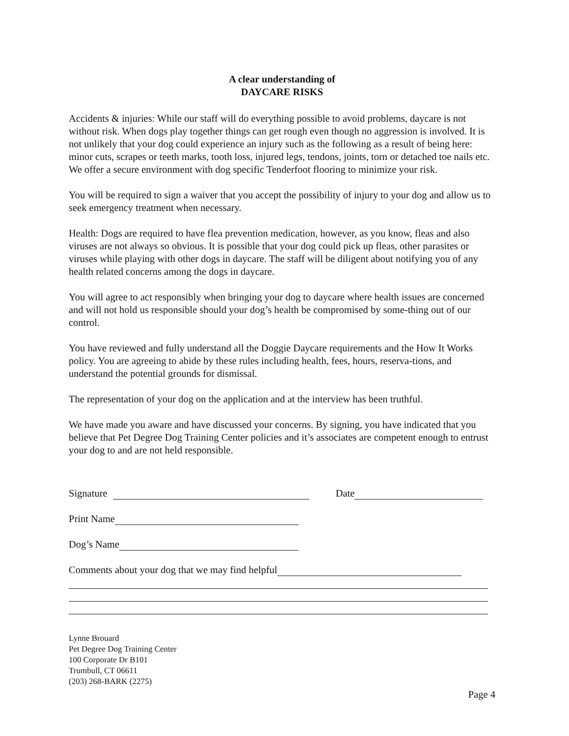A clear understanding of
DAYCARE RISKS
Accidents & injuries: While our staff will do everything possible to avoid problems, daycare is not without risk. When dogs play together things can get rough even though no aggression is involved. It is not unlikely that your dog could experience an injury such as the following as a result of being here: minor cuts, scrapes or teeth marks, tooth loss, injured legs, tendons, joints, torn or detached toe nails etc. We offer a secure environment with dog specific Tenderfoot flooring to minimize your risk.
You will be required to sign a waiver that you accept the possibility of injury to your dog and allow us to seek emergency treatment when necessary.
Health: Dogs are required to have flea prevention medication, however, as you know, fleas and also viruses are not always so obvious. It is possible that your dog could pick up fleas, other parasites or viruses while playing with other dogs in daycare. The staff will be diligent about notifying you of any health related concerns among the dogs in daycare.
You will agree to act responsibly when bringing your dog to daycare where health issues are concerned and will not hold us responsible should your dog’s health be compromised by some-thing out of our control.
You have reviewed and fully understand all the Doggie Daycare requirements and the How It Works policy. You are agreeing to abide by these rules including health, fees, hours, reserva-tions, and understand the potential grounds for dismissal.
The representation of your dog on the application and at the interview has been truthful.
We have made you aware and have discussed your concerns. By signing, you have indicated that you believe that Pet Degree Dog Training Center policies and it’s associates are competent enough to entrust your dog to and are not held responsible.
Signature Date
Print Name
Dog’s Name
Comments about your dog that we may find helpful
Lynne Brouard
Pet Degree Dog Training Center
100 Corporate Dr B101
Trumbull, CT 06611
(203) 268-BARK (2275)
Page 4